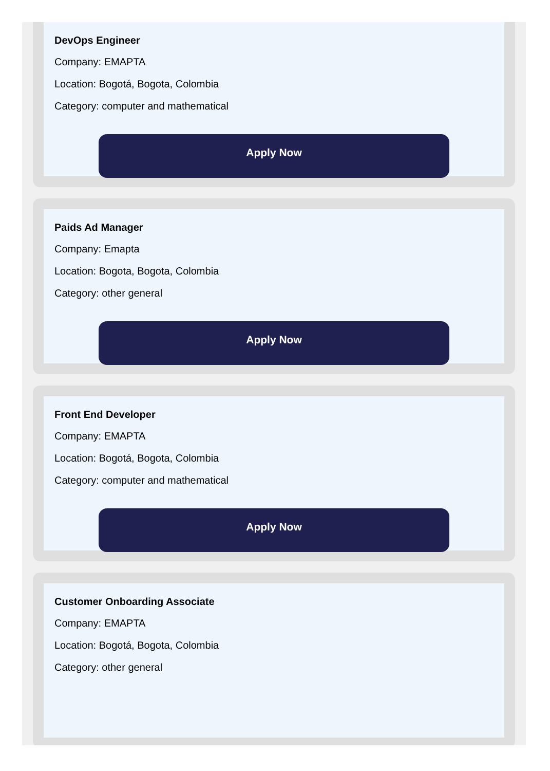DevOps Engineer
Company: EMAPTA
Location: Bogotá, Bogota, Colombia
Category: computer and mathematical
Apply Now
Paids Ad Manager
Company: Emapta
Location: Bogota, Bogota, Colombia
Category: other general
Apply Now
Front End Developer
Company: EMAPTA
Location: Bogotá, Bogota, Colombia
Category: computer and mathematical
Apply Now
Customer Onboarding Associate
Company: EMAPTA
Location: Bogotá, Bogota, Colombia
Category: other general